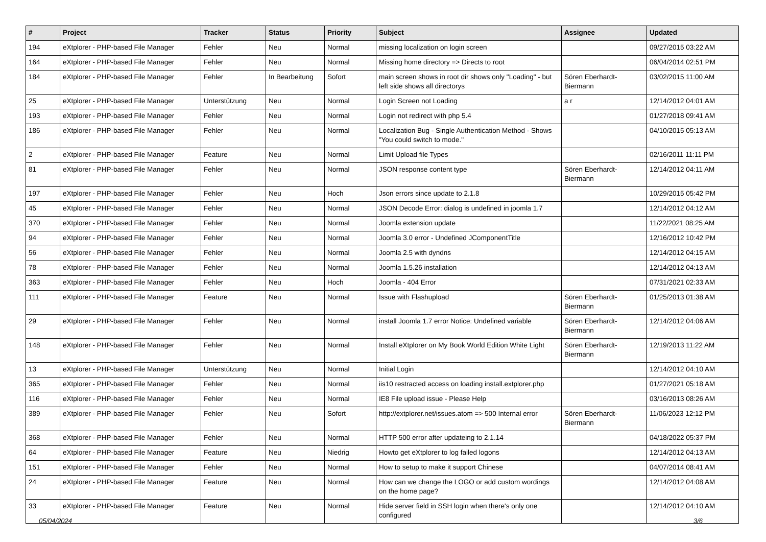| # | Project | Tracker | Status | Priority | Subject | Assignee | Updated |
| --- | --- | --- | --- | --- | --- | --- | --- |
| 194 | eXtplorer - PHP-based File Manager | Fehler | Neu | Normal | missing localization on login screen | | 09/27/2015 03:22 AM |
| 164 | eXtplorer - PHP-based File Manager | Fehler | Neu | Normal | Missing home directory => Directs to root | | 06/04/2014 02:51 PM |
| 184 | eXtplorer - PHP-based File Manager | Fehler | In Bearbeitung | Sofort | main screen shows in root dir shows only "Loading" - but left side shows all directorys | Sören Eberhardt-Biermann | 03/02/2015 11:00 AM |
| 25 | eXtplorer - PHP-based File Manager | Unterstützung | Neu | Normal | Login Screen not Loading | a r | 12/14/2012 04:01 AM |
| 193 | eXtplorer - PHP-based File Manager | Fehler | Neu | Normal | Login not redirect with php 5.4 | | 01/27/2018 09:41 AM |
| 186 | eXtplorer - PHP-based File Manager | Fehler | Neu | Normal | Localization Bug - Single Authentication Method - Shows "You could switch to mode." | | 04/10/2015 05:13 AM |
| 2 | eXtplorer - PHP-based File Manager | Feature | Neu | Normal | Limit Upload file Types | | 02/16/2011 11:11 PM |
| 81 | eXtplorer - PHP-based File Manager | Fehler | Neu | Normal | JSON response content type | Sören Eberhardt-Biermann | 12/14/2012 04:11 AM |
| 197 | eXtplorer - PHP-based File Manager | Fehler | Neu | Hoch | Json errors since update to 2.1.8 | | 10/29/2015 05:42 PM |
| 45 | eXtplorer - PHP-based File Manager | Fehler | Neu | Normal | JSON Decode Error: dialog is undefined in joomla 1.7 | | 12/14/2012 04:12 AM |
| 370 | eXtplorer - PHP-based File Manager | Fehler | Neu | Normal | Joomla extension update | | 11/22/2021 08:25 AM |
| 94 | eXtplorer - PHP-based File Manager | Fehler | Neu | Normal | Joomla 3.0 error - Undefined JComponentTitle | | 12/16/2012 10:42 PM |
| 56 | eXtplorer - PHP-based File Manager | Fehler | Neu | Normal | Joomla 2.5 with dyndns | | 12/14/2012 04:15 AM |
| 78 | eXtplorer - PHP-based File Manager | Fehler | Neu | Normal | Joomla 1.5.26 installation | | 12/14/2012 04:13 AM |
| 363 | eXtplorer - PHP-based File Manager | Fehler | Neu | Hoch | Joomla - 404 Error | | 07/31/2021 02:33 AM |
| 111 | eXtplorer - PHP-based File Manager | Feature | Neu | Normal | Issue with Flashupload | Sören Eberhardt-Biermann | 01/25/2013 01:38 AM |
| 29 | eXtplorer - PHP-based File Manager | Fehler | Neu | Normal | install Joomla 1.7 error Notice: Undefined variable | Sören Eberhardt-Biermann | 12/14/2012 04:06 AM |
| 148 | eXtplorer - PHP-based File Manager | Fehler | Neu | Normal | Install eXtplorer on My Book World Edition White Light | Sören Eberhardt-Biermann | 12/19/2013 11:22 AM |
| 13 | eXtplorer - PHP-based File Manager | Unterstützung | Neu | Normal | Initial Login | | 12/14/2012 04:10 AM |
| 365 | eXtplorer - PHP-based File Manager | Fehler | Neu | Normal | iis10 restracted access on loading install.extplorer.php | | 01/27/2021 05:18 AM |
| 116 | eXtplorer - PHP-based File Manager | Fehler | Neu | Normal | IE8 File upload issue - Please Help | | 03/16/2013 08:26 AM |
| 389 | eXtplorer - PHP-based File Manager | Fehler | Neu | Sofort | http://extplorer.net/issues.atom => 500 Internal error | Sören Eberhardt-Biermann | 11/06/2023 12:12 PM |
| 368 | eXtplorer - PHP-based File Manager | Fehler | Neu | Normal | HTTP 500 error after updateing to 2.1.14 | | 04/18/2022 05:37 PM |
| 64 | eXtplorer - PHP-based File Manager | Feature | Neu | Niedrig | Howto get eXtplorer to log failed logons | | 12/14/2012 04:13 AM |
| 151 | eXtplorer - PHP-based File Manager | Fehler | Neu | Normal | How to setup to make it support Chinese | | 04/07/2014 08:41 AM |
| 24 | eXtplorer - PHP-based File Manager | Feature | Neu | Normal | How can we change the LOGO or add custom wordings on the home page? | | 12/14/2012 04:08 AM |
| 33 | eXtplorer - PHP-based File Manager | Feature | Neu | Normal | Hide server field in SSH login when there's only one configured | | 12/14/2012 04:10 AM |
05/04/2024 3/6